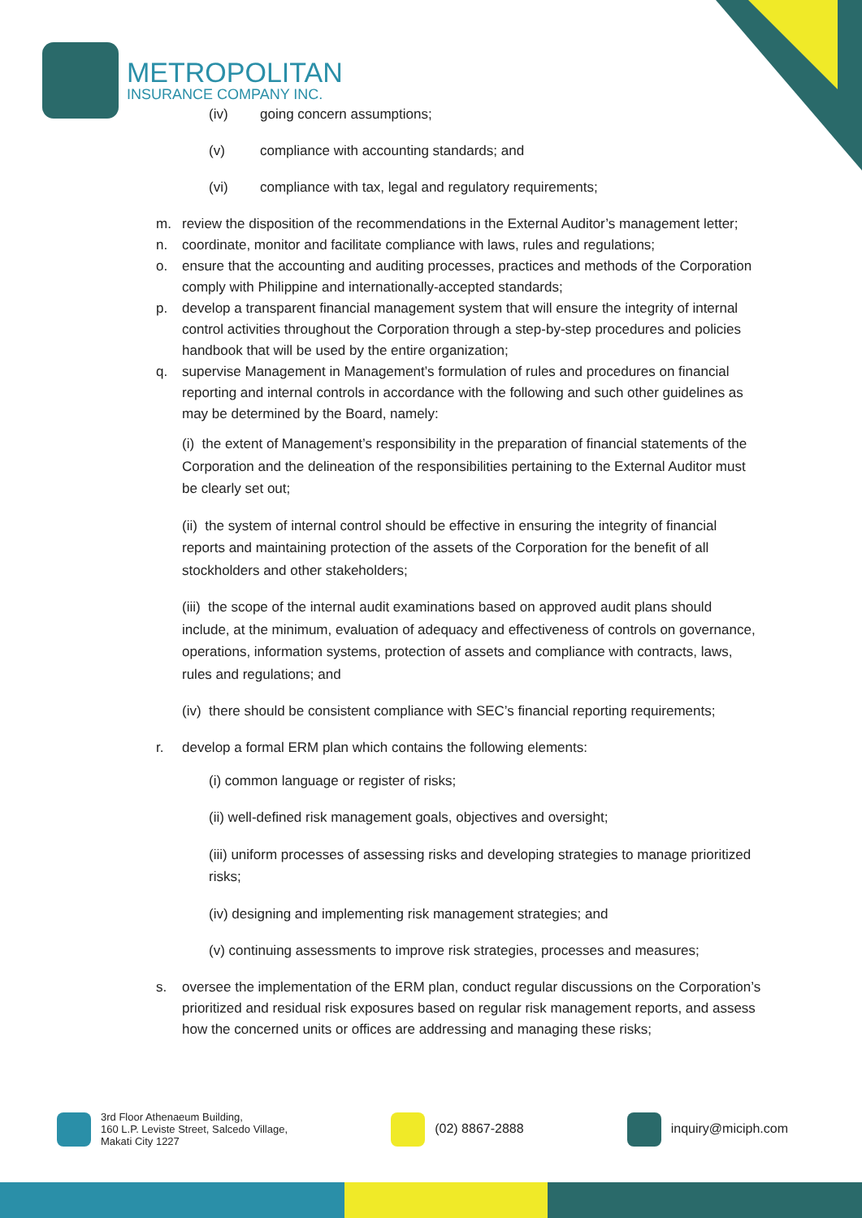METROPOLITAN
INSURANCE COMPANY INC.
(iv) going concern assumptions;
(v) compliance with accounting standards; and
(vi) compliance with tax, legal and regulatory requirements;
m. review the disposition of the recommendations in the External Auditor’s management letter;
n. coordinate, monitor and facilitate compliance with laws, rules and regulations;
o. ensure that the accounting and auditing processes, practices and methods of the Corporation comply with Philippine and internationally-accepted standards;
p. develop a transparent financial management system that will ensure the integrity of internal control activities throughout the Corporation through a step-by-step procedures and policies handbook that will be used by the entire organization;
q. supervise Management in Management’s formulation of rules and procedures on financial reporting and internal controls in accordance with the following and such other guidelines as may be determined by the Board, namely:
(i) the extent of Management’s responsibility in the preparation of financial statements of the Corporation and the delineation of the responsibilities pertaining to the External Auditor must be clearly set out;
(ii) the system of internal control should be effective in ensuring the integrity of financial reports and maintaining protection of the assets of the Corporation for the benefit of all stockholders and other stakeholders;
(iii) the scope of the internal audit examinations based on approved audit plans should include, at the minimum, evaluation of adequacy and effectiveness of controls on governance, operations, information systems, protection of assets and compliance with contracts, laws, rules and regulations; and
(iv) there should be consistent compliance with SEC’s financial reporting requirements;
r. develop a formal ERM plan which contains the following elements:
(i) common language or register of risks;
(ii) well-defined risk management goals, objectives and oversight;
(iii) uniform processes of assessing risks and developing strategies to manage prioritized risks;
(iv) designing and implementing risk management strategies; and
(v) continuing assessments to improve risk strategies, processes and measures;
s. oversee the implementation of the ERM plan, conduct regular discussions on the Corporation’s prioritized and residual risk exposures based on regular risk management reports, and assess how the concerned units or offices are addressing and managing these risks;
3rd Floor Athenaeum Building,
160 L.P. Leviste Street, Salcedo Village,
Makati City 1227
(02) 8867-2888 inquiry@miciph.com